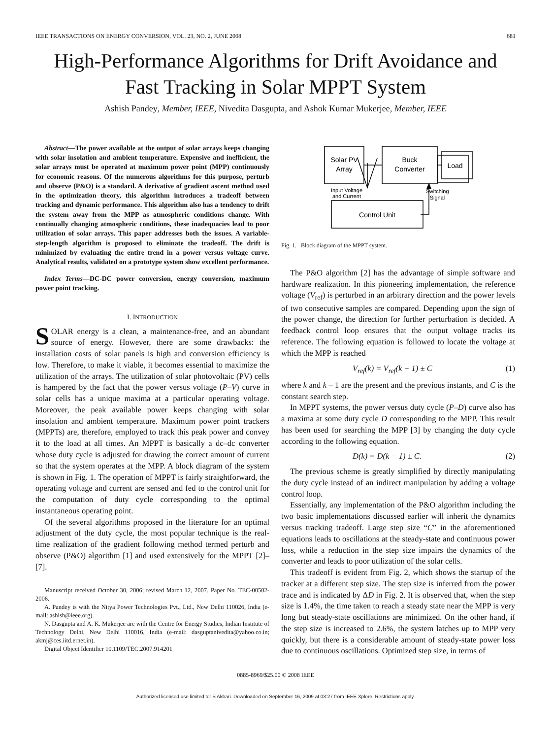IEEE TRANSACTIONS ON ENERGY CONVERSION, VOL. 23, NO. 2, JUNE 2008 681
High-Performance Algorithms for Drift Avoidance and Fast Tracking in Solar MPPT System
Ashish Pandey, Member, IEEE, Nivedita Dasgupta, and Ashok Kumar Mukerjee, Member, IEEE
Abstract—The power available at the output of solar arrays keeps changing with solar insolation and ambient temperature. Expensive and inefficient, the solar arrays must be operated at maximum power point (MPP) continuously for economic reasons. Of the numerous algorithms for this purpose, perturb and observe (P&O) is a standard. A derivative of gradient ascent method used in the optimization theory, this algorithm introduces a tradeoff between tracking and dynamic performance. This algorithm also has a tendency to drift the system away from the MPP as atmospheric conditions change. With continually changing atmospheric conditions, these inadequacies lead to poor utilization of solar arrays. This paper addresses both the issues. A variable-step-length algorithm is proposed to eliminate the tradeoff. The drift is minimized by evaluating the entire trend in a power versus voltage curve. Analytical results, validated on a prototype system show excellent performance.
Index Terms—DC-DC power conversion, energy conversion, maximum power point tracking.
I. INTRODUCTION
SOLAR energy is a clean, a maintenance-free, and an abundant source of energy. However, there are some drawbacks: the installation costs of solar panels is high and conversion efficiency is low. Therefore, to make it viable, it becomes essential to maximize the utilization of the arrays. The utilization of solar photovoltaic (PV) cells is hampered by the fact that the power versus voltage (P–V) curve in solar cells has a unique maxima at a particular operating voltage. Moreover, the peak available power keeps changing with solar insolation and ambient temperature. Maximum power point trackers (MPPTs) are, therefore, employed to track this peak power and convey it to the load at all times. An MPPT is basically a dc–dc converter whose duty cycle is adjusted for drawing the correct amount of current so that the system operates at the MPP. A block diagram of the system is shown in Fig. 1. The operation of MPPT is fairly straightforward, the operating voltage and current are sensed and fed to the control unit for the computation of duty cycle corresponding to the optimal instantaneous operating point.
Of the several algorithms proposed in the literature for an optimal adjustment of the duty cycle, the most popular technique is the real-time realization of the gradient following method termed perturb and observe (P&O) algorithm [1] and used extensively for the MPPT [2]– [7].
Manuscript received October 30, 2006; revised March 12, 2007. Paper No. TEC-00502-2006.
A. Pandey is with the Nitya Power Technologies Pvt., Ltd., New Delhi 110026, India (e-mail: ashish@ieee.org).
N. Dasgupta and A. K. Mukerjee are with the Centre for Energy Studies, Indian Institute of Technology Delhi, New Delhi 110016, India (e-mail: dasguptanivedita@yahoo.co.in; akmj@ces.iitd.ernet.in).
Digital Object Identifier 10.1109/TEC.2007.914201
Solar PV
Array
Buck
Converter
Load
Control Unit
Input Voltage
and Current
Switching
Signal
Fig. 1. Block diagram of the MPPT system.
The P&O algorithm [2] has the advantage of simple software and hardware realization. In this pioneering implementation, the reference voltage (V<sub>ref</sub>) is perturbed in an arbitrary direction and the power levels of two consecutive samples are compared. Depending upon the sign of the power change, the direction for further perturbation is decided. A feedback control loop ensures that the output voltage tracks its reference. The following equation is followed to locate the voltage at which the MPP is reached
V<sub>ref</sub>(k) = V<sub>ref</sub>(k − 1) ± C (1)
where k and k – 1 are the present and the previous instants, and C is the constant search step.
In MPPT systems, the power versus duty cycle (P–D) curve also has a maxima at some duty cycle D corresponding to the MPP. This result has been used for searching the MPP [3] by changing the duty cycle according to the following equation.
D(k) = D(k − 1) ± C. (2)
The previous scheme is greatly simplified by directly manipulating the duty cycle instead of an indirect manipulation by adding a voltage control loop.
Essentially, any implementation of the P&O algorithm including the two basic implementations discussed earlier will inherit the dynamics versus tracking tradeoff. Large step size “C” in the aforementioned equations leads to oscillations at the steady-state and continuous power loss, while a reduction in the step size impairs the dynamics of the converter and leads to poor utilization of the solar cells.
This tradeoff is evident from Fig. 2, which shows the startup of the tracker at a different step size. The step size is inferred from the power trace and is indicated by ΔD in Fig. 2. It is observed that, when the step size is 1.4%, the time taken to reach a steady state near the MPP is very long but steady-state oscillations are minimized. On the other hand, if the step size is increased to 2.6%, the system latches up to MPP very quickly, but there is a considerable amount of steady-state power loss due to continuous oscillations. Optimized step size, in terms of
0885-8969/$25.00 © 2008 IEEE
Authorized licensed use limited to: S Akbari. Downloaded on September 16, 2009 at 03:27 from IEEE Xplore. Restrictions apply.